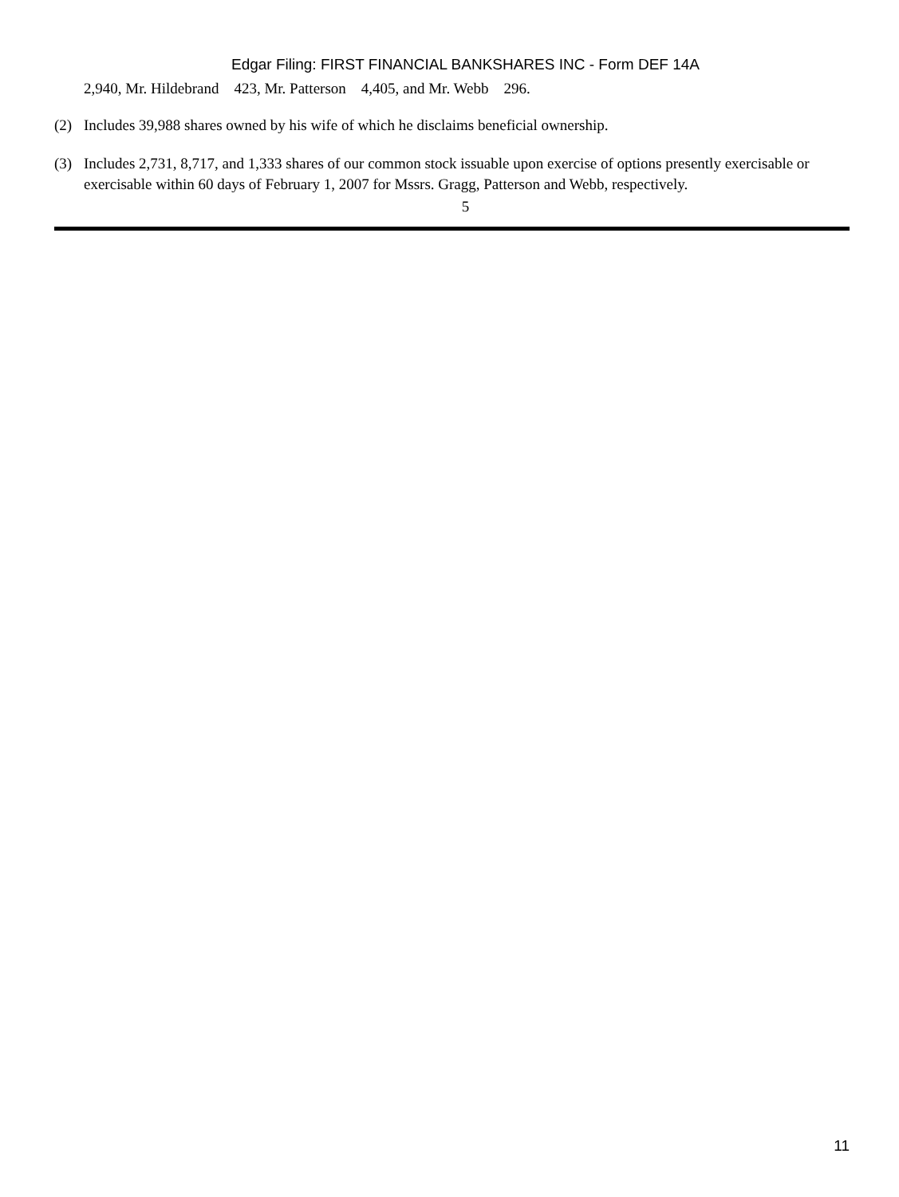Edgar Filing: FIRST FINANCIAL BANKSHARES INC - Form DEF 14A
2,940, Mr. Hildebrand 423, Mr. Patterson 4,405, and Mr. Webb 296.
(2) Includes 39,988 shares owned by his wife of which he disclaims beneficial ownership.
(3) Includes 2,731, 8,717, and 1,333 shares of our common stock issuable upon exercise of options presently exercisable or exercisable within 60 days of February 1, 2007 for Mssrs. Gragg, Patterson and Webb, respectively.
5
11